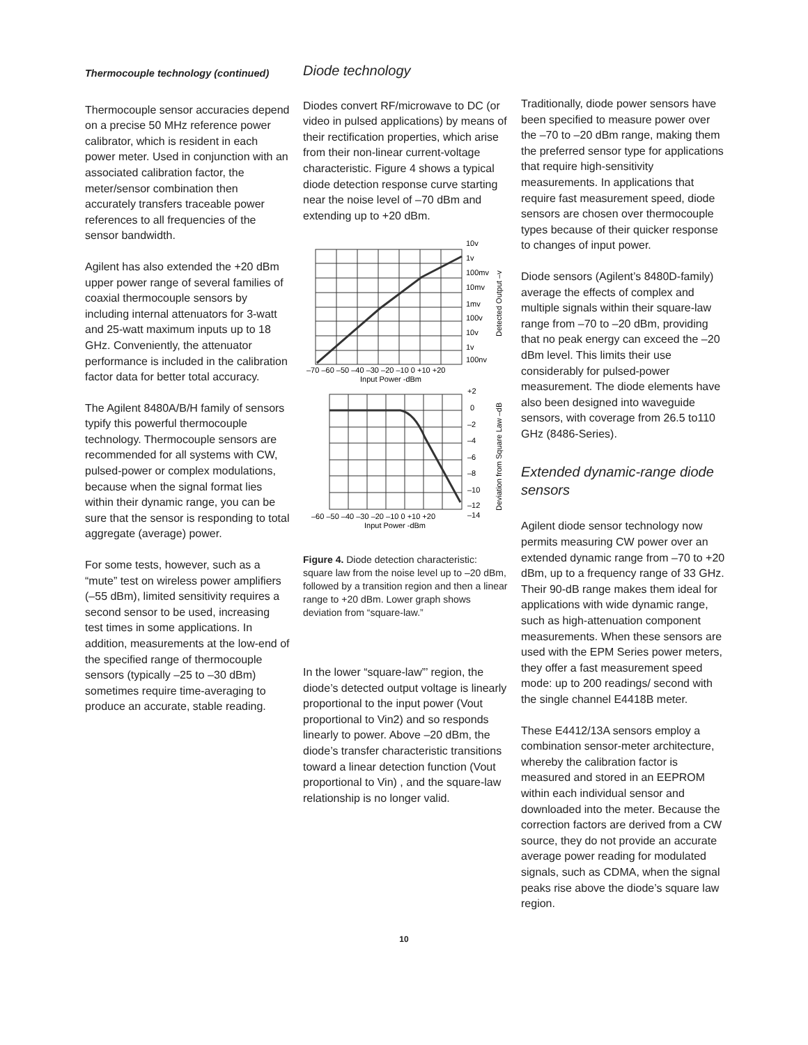Thermocouple technology (continued)
Thermocouple sensor accuracies depend on a precise 50 MHz reference power calibrator, which is resident in each power meter. Used in conjunction with an associated calibration factor, the meter/sensor combination then accurately transfers traceable power references to all frequencies of the sensor bandwidth.
Agilent has also extended the +20 dBm upper power range of several families of coaxial thermocouple sensors by including internal attenuators for 3-watt and 25-watt maximum inputs up to 18 GHz. Conveniently, the attenuator performance is included in the calibration factor data for better total accuracy.
The Agilent 8480A/B/H family of sensors typify this powerful thermocouple technology. Thermocouple sensors are recommended for all systems with CW, pulsed-power or complex modulations, because when the signal format lies within their dynamic range, you can be sure that the sensor is responding to total aggregate (average) power.
For some tests, however, such as a “mute” test on wireless power amplifiers (–55 dBm), limited sensitivity requires a second sensor to be used, increasing test times in some applications. In addition, measurements at the low-end of the specified range of thermocouple sensors (typically –25 to –30 dBm) sometimes require time-averaging to produce an accurate, stable reading.
Diode technology
Diodes convert RF/microwave to DC (or video in pulsed applications) by means of their rectification properties, which arise from their non-linear current-voltage characteristic. Figure 4 shows a typical diode detection response curve starting near the noise level of –70 dBm and extending up to +20 dBm.
10v
1v
100mv
10mv
1mv
100v
10v
1v
100nv
–70 –60 –50 –40 –30 –20 –10 0 +10 +20
Input Power -dBm
+2
0
–2
–4
–6
–8
–10
–12
–14
–60 –50 –40 –30 –20 –10 0 +10 +20
Input Power -dBm
Detected Output –v
Deviation from Square Law –dB
Figure 4. Diode detection characteristic: square law from the noise level up to –20 dBm, followed by a transition region and then a linear range to +20 dBm. Lower graph shows deviation from “square-law.”
In the lower “square-law”’ region, the diode’s detected output voltage is linearly proportional to the input power (Vout proportional to Vin2) and so responds linearly to power. Above –20 dBm, the diode’s transfer characteristic transitions toward a linear detection function (Vout proportional to Vin) , and the square-law relationship is no longer valid.
Traditionally, diode power sensors have been specified to measure power over the –70 to –20 dBm range, making them the preferred sensor type for applications that require high-sensitivity measurements. In applications that require fast measurement speed, diode sensors are chosen over thermocouple types because of their quicker response to changes of input power.
Diode sensors (Agilent’s 8480D-family) average the effects of complex and multiple signals within their square-law range from –70 to –20 dBm, providing that no peak energy can exceed the –20 dBm level. This limits their use considerably for pulsed-power measurement. The diode elements have also been designed into waveguide sensors, with coverage from 26.5 to110 GHz (8486-Series).
Extended dynamic-range diode sensors
Agilent diode sensor technology now permits measuring CW power over an extended dynamic range from –70 to +20 dBm, up to a frequency range of 33 GHz. Their 90-dB range makes them ideal for applications with wide dynamic range, such as high-attenuation component measurements. When these sensors are used with the EPM Series power meters, they offer a fast measurement speed mode: up to 200 readings/ second with the single channel E4418B meter.
These E4412/13A sensors employ a combination sensor-meter architecture, whereby the calibration factor is measured and stored in an EEPROM within each individual sensor and downloaded into the meter. Because the correction factors are derived from a CW source, they do not provide an accurate average power reading for modulated signals, such as CDMA, when the signal peaks rise above the diode’s square law region.
10